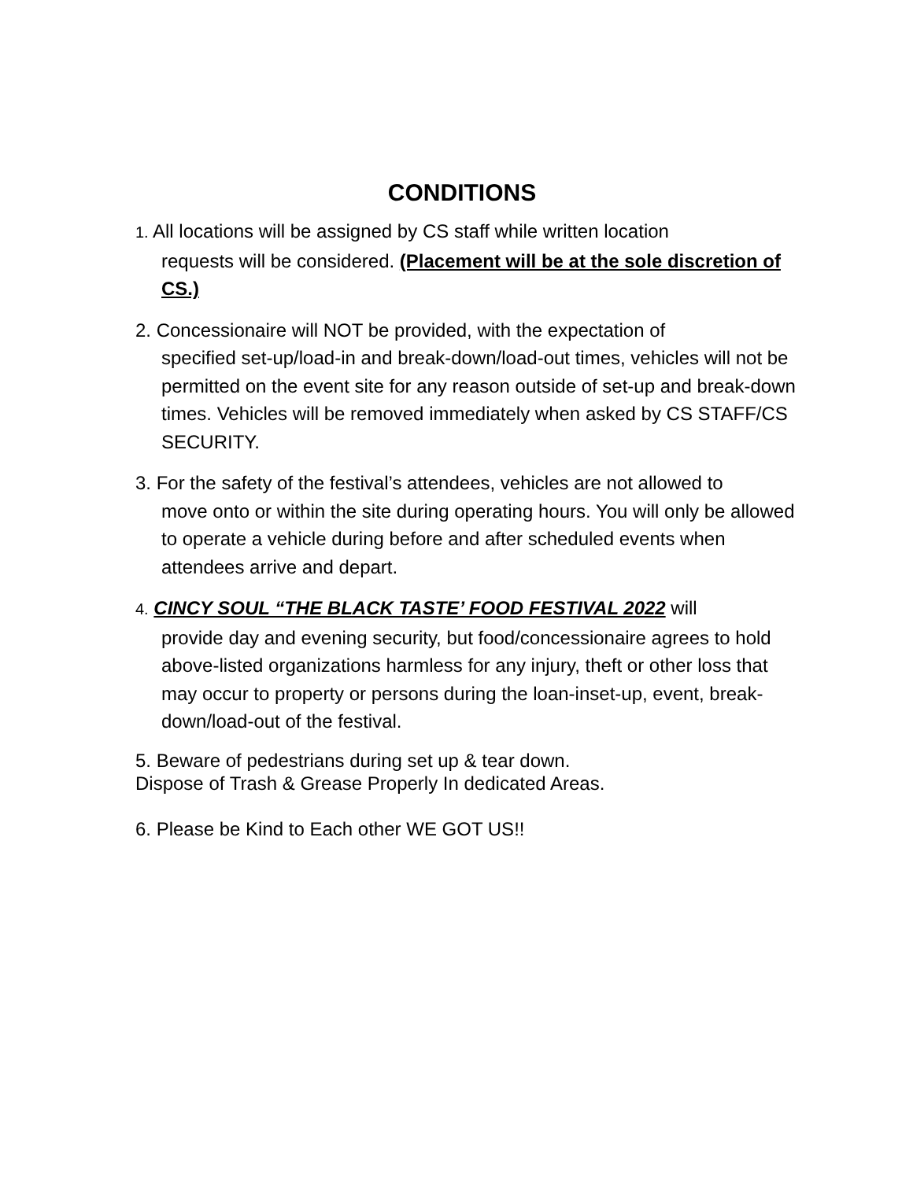CONDITIONS
1. All locations will be assigned by CS staff while written location
requests will be considered. (Placement will be at the sole discretion of CS.)
2. Concessionaire will NOT be provided, with the expectation of
specified set-up/load-in and break-down/load-out times, vehicles will not be permitted on the event site for any reason outside of set-up and break-down times. Vehicles will be removed immediately when asked by CS STAFF/CS SECURITY.
3. For the safety of the festival’s attendees, vehicles are not allowed to
move onto or within the site during operating hours. You will only be allowed to operate a vehicle during before and after scheduled events when attendees arrive and depart.
4. CINCY SOUL “THE BLACK TASTE’ FOOD FESTIVAL 2022 will
provide day and evening security, but food/concessionaire agrees to hold above-listed organizations harmless for any injury, theft or other loss that may occur to property or persons during the loan-inset-up, event, break-down/load-out of the festival.
5. Beware of pedestrians during set up & tear down.
Dispose of Trash & Grease Properly In dedicated Areas.
6. Please be Kind to Each other WE GOT US!!